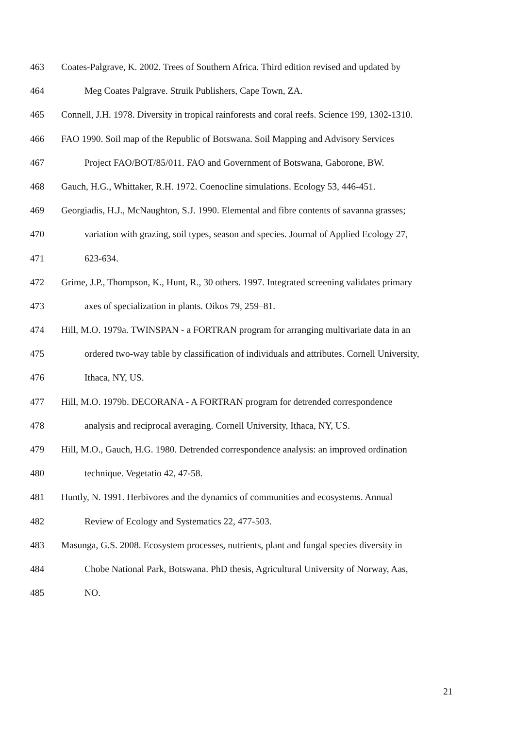463 Coates-Palgrave, K. 2002. Trees of Southern Africa. Third edition revised and updated by
464 Meg Coates Palgrave. Struik Publishers, Cape Town, ZA.
465 Connell, J.H. 1978. Diversity in tropical rainforests and coral reefs. Science 199, 1302-1310.
466 FAO 1990. Soil map of the Republic of Botswana. Soil Mapping and Advisory Services
467 Project FAO/BOT/85/011. FAO and Government of Botswana, Gaborone, BW.
468 Gauch, H.G., Whittaker, R.H. 1972. Coenocline simulations. Ecology 53, 446-451.
469 Georgiadis, H.J., McNaughton, S.J. 1990. Elemental and fibre contents of savanna grasses;
470 variation with grazing, soil types, season and species. Journal of Applied Ecology 27,
471 623-634.
472 Grime, J.P., Thompson, K., Hunt, R., 30 others. 1997. Integrated screening validates primary
473 axes of specialization in plants. Oikos 79, 259–81.
474 Hill, M.O. 1979a. TWINSPAN - a FORTRAN program for arranging multivariate data in an
475 ordered two-way table by classification of individuals and attributes. Cornell University,
476 Ithaca, NY, US.
477 Hill, M.O. 1979b. DECORANA - A FORTRAN program for detrended correspondence
478 analysis and reciprocal averaging. Cornell University, Ithaca, NY, US.
479 Hill, M.O., Gauch, H.G. 1980. Detrended correspondence analysis: an improved ordination
480 technique. Vegetatio 42, 47-58.
481 Huntly, N. 1991. Herbivores and the dynamics of communities and ecosystems. Annual
482 Review of Ecology and Systematics 22, 477-503.
483 Masunga, G.S. 2008. Ecosystem processes, nutrients, plant and fungal species diversity in
484 Chobe National Park, Botswana. PhD thesis, Agricultural University of Norway, Aas,
485 NO.
21